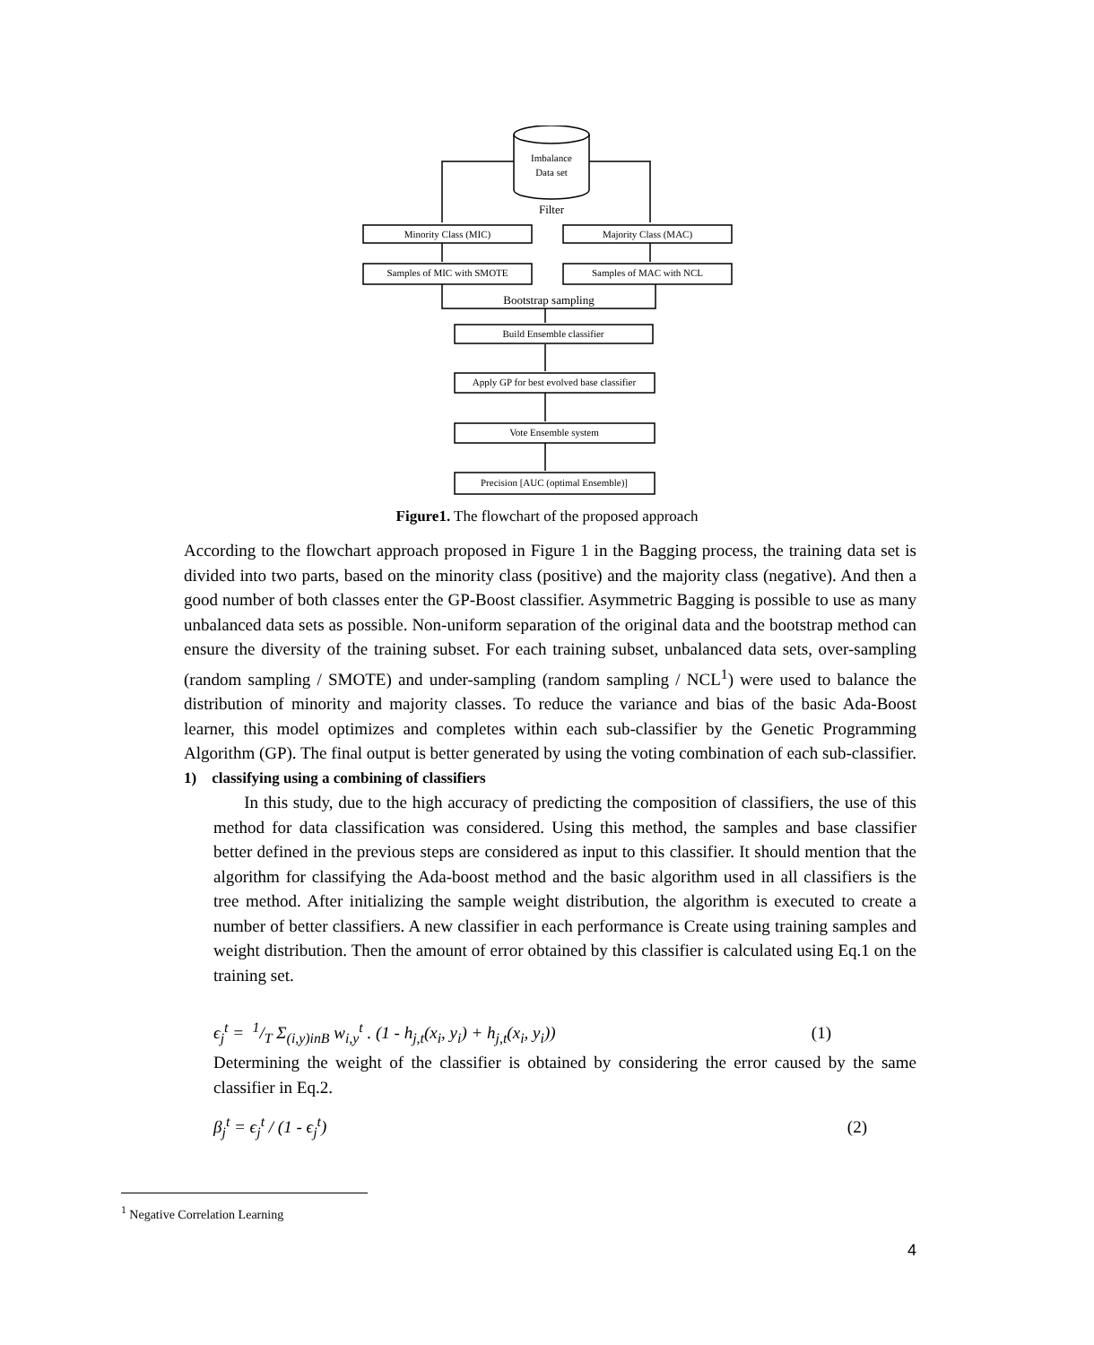Imbalance
Data set
Filter
Minority Class (MIC)
Majority Class (MAC)
Samples of MIC with SMOTE
Samples of MAC with NCL
Bootstrap sampling
Build Ensemble classifier
Apply GP for best evolved base classifier
Vote Ensemble system
Precision [AUC (optimal Ensemble)]
Figure1. The flowchart of the proposed approach
According to the flowchart approach proposed in Figure 1 in the Bagging process, the training data set is divided into two parts, based on the minority class (positive) and the majority class (negative). And then a good number of both classes enter the GP-Boost classifier. Asymmetric Bagging is possible to use as many unbalanced data sets as possible. Non-uniform separation of the original data and the bootstrap method can ensure the diversity of the training subset. For each training subset, unbalanced data sets, over-sampling (random sampling / SMOTE) and under-sampling (random sampling / NCL<sup>1</sup>) were used to balance the distribution of minority and majority classes. To reduce the variance and bias of the basic Ada-Boost learner, this model optimizes and completes within each sub-classifier by the Genetic Programming Algorithm (GP). The final output is better generated by using the voting combination of each sub-classifier.
1) classifying using a combining of classifiers
In this study, due to the high accuracy of predicting the composition of classifiers, the use of this method for data classification was considered. Using this method, the samples and base classifier better defined in the previous steps are considered as input to this classifier. It should mention that the algorithm for classifying the Ada-boost method and the basic algorithm used in all classifiers is the tree method. After initializing the sample weight distribution, the algorithm is executed to create a number of better classifiers. A new classifier in each performance is Create using training samples and weight distribution. Then the amount of error obtained by this classifier is calculated using Eq.1 on the training set.
ϵ<sub>j</sub><sup>t</sup> = 1/T Σ<sub>(i,y)inB</sub> w<sub>i,y</sub><sup>t</sup> . (1 - h<sub>j,t</sub>(x<sub>i</sub>, y<sub>i</sub>) + h<sub>j,t</sub>(x<sub>i</sub>, y<sub>i</sub>)) (1)
Determining the weight of the classifier is obtained by considering the error caused by the same classifier in Eq.2.
β<sub>j</sub><sup>t</sup> = ϵ<sub>j</sub><sup>t</sup> / (1 - ϵ<sub>j</sub><sup>t</sup>) (2)
<sup>1</sup> Negative Correlation Learning
4